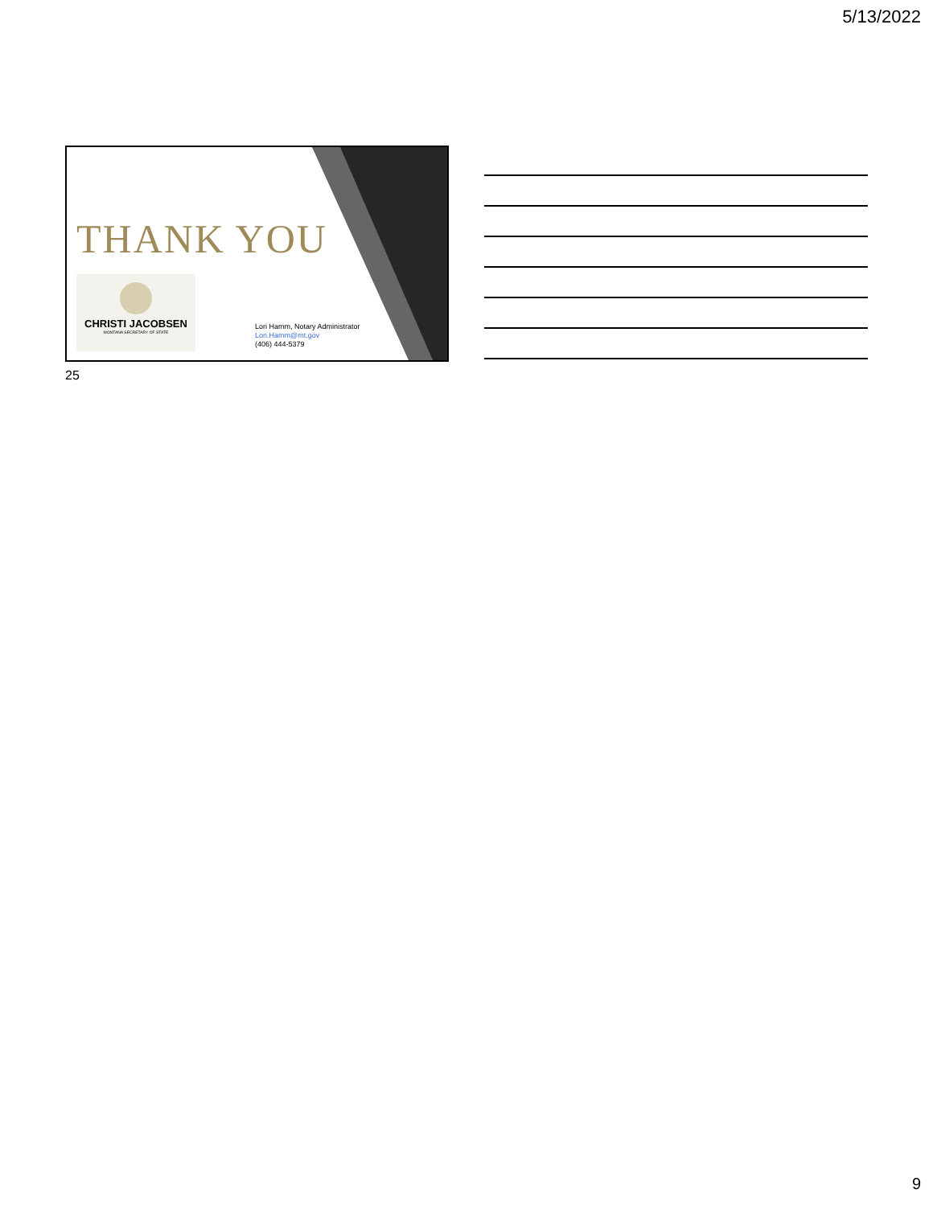5/13/2022
THANK YOU
CHRISTI JACOBSEN
MONTANA SECRETARY OF STATE
Lori Hamm, Notary Administrator
Lori.Hamm@mt.gov
(406) 444-5379
25
9